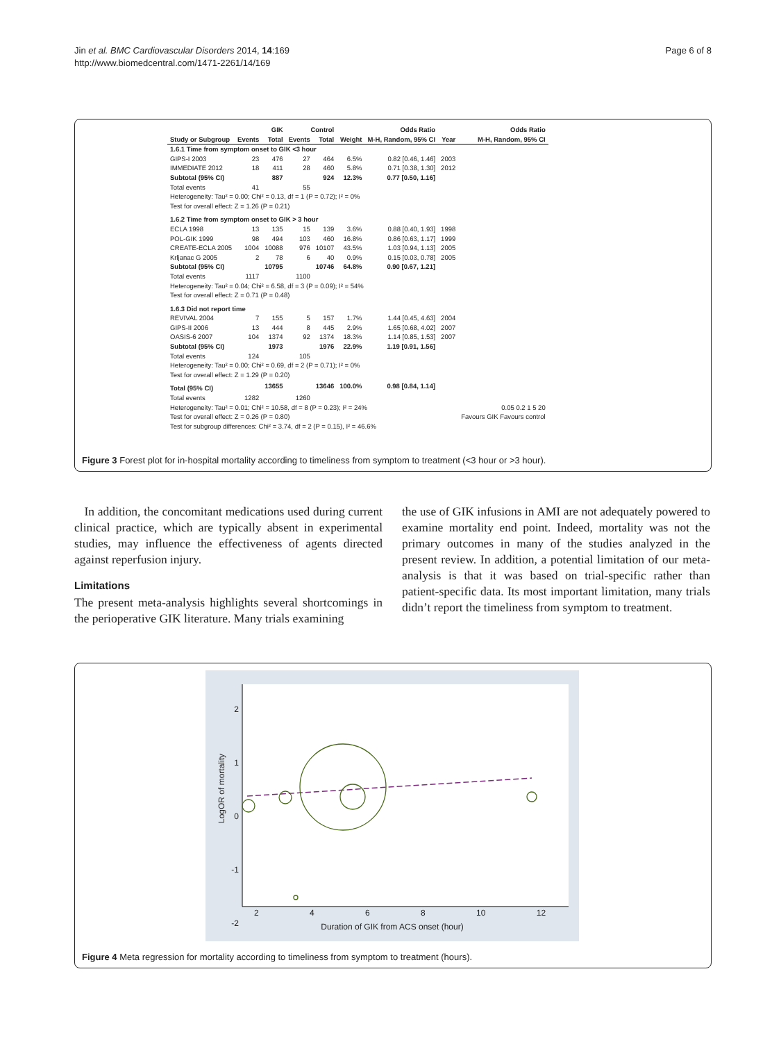Jin et al. BMC Cardiovascular Disorders 2014, 14:169
http://www.biomedcentral.com/1471-2261/14/169
Page 6 of 8
| | GIK | | Control | | | Odds Ratio | | Odds Ratio |
| --- | --- | --- | --- | --- | --- | --- | --- | --- |
| Study or Subgroup | Events | Total | Events | Total | Weight | M-H, Random, 95% CI | Year | M-H, Random, 95% CI |
| 1.6.1 Time from symptom onset to GIK <3 hour | | | | | | | | |
| GIPS-I 2003 | 23 | 476 | 27 | 464 | 6.5% | 0.82 [0.46, 1.46] | 2003 | |
| IMMEDIATE 2012 | 18 | 411 | 28 | 460 | 5.8% | 0.71 [0.38, 1.30] | 2012 | |
| Subtotal (95% CI) | | 887 | | 924 | 12.3% | 0.77 [0.50, 1.16] | | |
| Total events | 41 | | 55 | | | | | |
| Heterogeneity: Tau² = 0.00; Chi² = 0.13, df = 1 (P = 0.72); I² = 0% | | | | | | | | |
| Test for overall effect: Z = 1.26 (P = 0.21) | | | | | | | | |
| 1.6.2 Time from symptom onset to GIK > 3 hour | | | | | | | | |
| ECLA 1998 | 13 | 135 | 15 | 139 | 3.6% | 0.88 [0.40, 1.93] | 1998 | |
| POL-GIK 1999 | 98 | 494 | 103 | 460 | 16.8% | 0.86 [0.63, 1.17] | 1999 | |
| CREATE-ECLA 2005 | 1004 | 10088 | 976 | 10107 | 43.5% | 1.03 [0.94, 1.13] | 2005 | |
| Krljanac G 2005 | 2 | 78 | 6 | 40 | 0.9% | 0.15 [0.03, 0.78] | 2005 | |
| Subtotal (95% CI) | | 10795 | | 10746 | 64.8% | 0.90 [0.67, 1.21] | | |
| Total events | 1117 | | 1100 | | | | | |
| Heterogeneity: Tau² = 0.04; Chi² = 6.58, df = 3 (P = 0.09); I² = 54% | | | | | | | | |
| Test for overall effect: Z = 0.71 (P = 0.48) | | | | | | | | |
| 1.6.3 Did not report time | | | | | | | | |
| REVIVAL 2004 | 7 | 155 | 5 | 157 | 1.7% | 1.44 [0.45, 4.63] | 2004 | |
| GIPS-II 2006 | 13 | 444 | 8 | 445 | 2.9% | 1.65 [0.68, 4.02] | 2007 | |
| OASIS-6 2007 | 104 | 1374 | 92 | 1374 | 18.3% | 1.14 [0.85, 1.53] | 2007 | |
| Subtotal (95% CI) | | 1973 | | 1976 | 22.9% | 1.19 [0.91, 1.56] | | |
| Total events | 124 | | 105 | | | | | |
| Heterogeneity: Tau² = 0.00; Chi² = 0.69, df = 2 (P = 0.71); I² = 0% | | | | | | | | |
| Test for overall effect: Z = 1.29 (P = 0.20) | | | | | | | | |
| Total (95% CI) | | 13655 | | 13646 | 100.0% | 0.98 [0.84, 1.14] | | |
| Total events | 1282 | | 1260 | | | | | |
| Heterogeneity: Tau² = 0.01; Chi² = 10.58, df = 8 (P = 0.23); I² = 24% | | | | | | | | 0.05 0.2 1 5 20 |
| Test for overall effect: Z = 0.26 (P = 0.80) | | | | | | | | Favours GIK Favours control |
| Test for subgroup differences: Chi² = 3.74, df = 2 (P = 0.15), I² = 46.6% | | | | | | | | |
Figure 3 Forest plot for in-hospital mortality according to timeliness from symptom to treatment (<3 hour or >3 hour).
In addition, the concomitant medications used during current clinical practice, which are typically absent in experimental studies, may influence the effectiveness of agents directed against reperfusion injury.
Limitations
The present meta-analysis highlights several shortcomings in the perioperative GIK literature. Many trials examining
the use of GIK infusions in AMI are not adequately powered to examine mortality end point. Indeed, mortality was not the primary outcomes in many of the studies analyzed in the present review. In addition, a potential limitation of our meta-analysis is that it was based on trial-specific rather than patient-specific data. Its most important limitation, many trials didn’t report the timeliness from symptom to treatment.
LogOR of mortality
2
1
0
-1
-2
2 4 6 8 10 12
Duration of GIK from ACS onset (hour)
Figure 4 Meta regression for mortality according to timeliness from symptom to treatment (hours).